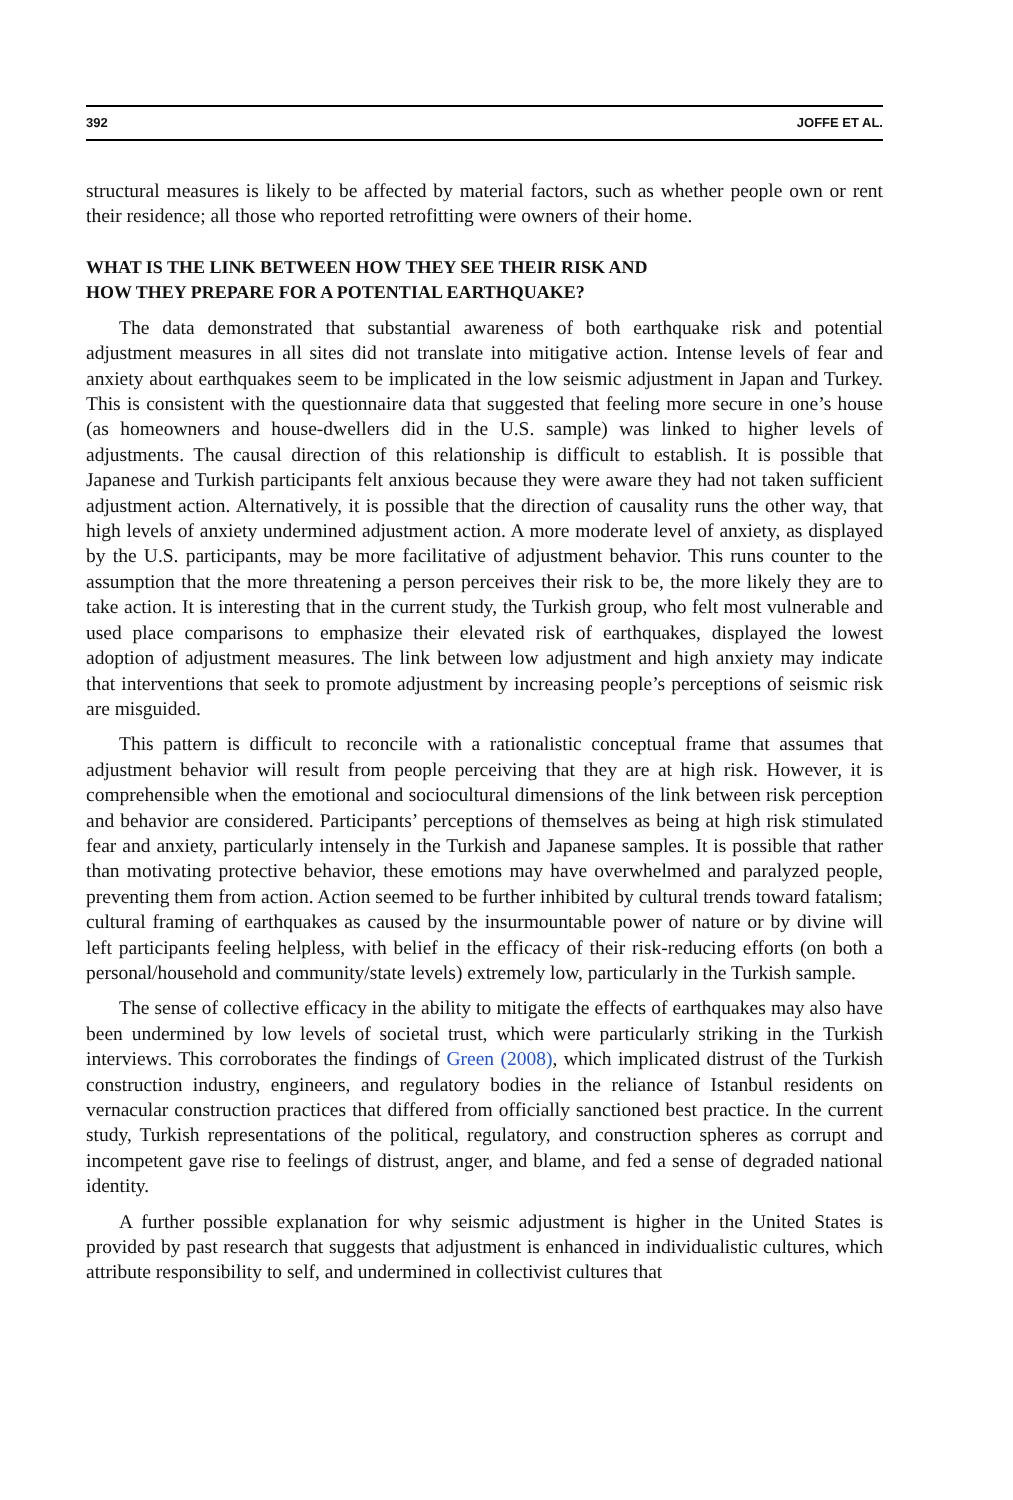392 JOFFE ET AL.
structural measures is likely to be affected by material factors, such as whether people own or rent their residence; all those who reported retrofitting were owners of their home.
WHAT IS THE LINK BETWEEN HOW THEY SEE THEIR RISK AND
HOW THEY PREPARE FOR A POTENTIAL EARTHQUAKE?
The data demonstrated that substantial awareness of both earthquake risk and potential adjustment measures in all sites did not translate into mitigative action. Intense levels of fear and anxiety about earthquakes seem to be implicated in the low seismic adjustment in Japan and Turkey. This is consistent with the questionnaire data that suggested that feeling more secure in one’s house (as homeowners and house-dwellers did in the U.S. sample) was linked to higher levels of adjustments. The causal direction of this relationship is difficult to establish. It is possible that Japanese and Turkish participants felt anxious because they were aware they had not taken sufficient adjustment action. Alternatively, it is possible that the direction of causality runs the other way, that high levels of anxiety undermined adjustment action. A more moderate level of anxiety, as displayed by the U.S. participants, may be more facilitative of adjustment behavior. This runs counter to the assumption that the more threatening a person perceives their risk to be, the more likely they are to take action. It is interesting that in the current study, the Turkish group, who felt most vulnerable and used place comparisons to emphasize their elevated risk of earthquakes, displayed the lowest adoption of adjustment measures. The link between low adjustment and high anxiety may indicate that interventions that seek to promote adjustment by increasing people’s perceptions of seismic risk are misguided.
This pattern is difficult to reconcile with a rationalistic conceptual frame that assumes that adjustment behavior will result from people perceiving that they are at high risk. However, it is comprehensible when the emotional and sociocultural dimensions of the link between risk perception and behavior are considered. Participants’ perceptions of themselves as being at high risk stimulated fear and anxiety, particularly intensely in the Turkish and Japanese samples. It is possible that rather than motivating protective behavior, these emotions may have overwhelmed and paralyzed people, preventing them from action. Action seemed to be further inhibited by cultural trends toward fatalism; cultural framing of earthquakes as caused by the insurmountable power of nature or by divine will left participants feeling helpless, with belief in the efficacy of their risk-reducing efforts (on both a personal/household and community/state levels) extremely low, particularly in the Turkish sample.
The sense of collective efficacy in the ability to mitigate the effects of earthquakes may also have been undermined by low levels of societal trust, which were particularly striking in the Turkish interviews. This corroborates the findings of Green (2008), which implicated distrust of the Turkish construction industry, engineers, and regulatory bodies in the reliance of Istanbul residents on vernacular construction practices that differed from officially sanctioned best practice. In the current study, Turkish representations of the political, regulatory, and construction spheres as corrupt and incompetent gave rise to feelings of distrust, anger, and blame, and fed a sense of degraded national identity.
A further possible explanation for why seismic adjustment is higher in the United States is provided by past research that suggests that adjustment is enhanced in individualistic cultures, which attribute responsibility to self, and undermined in collectivist cultures that